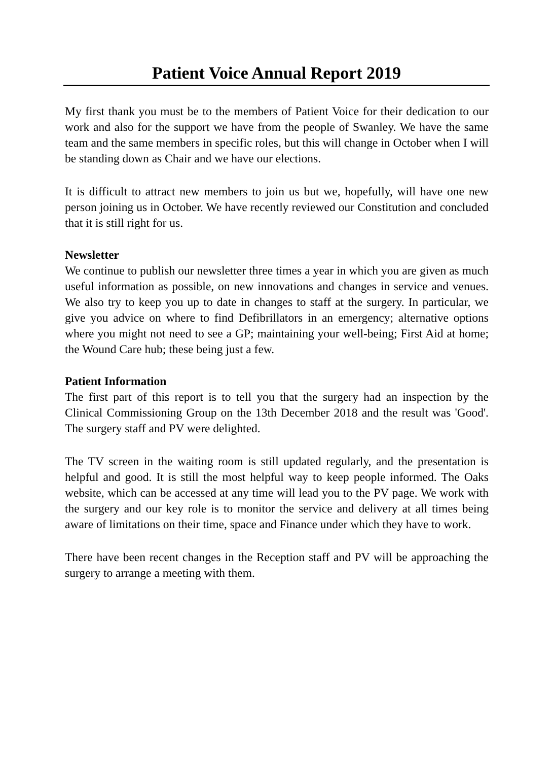Patient Voice Annual Report 2019
My first thank you must be to the members of Patient Voice for their dedication to our work and also for the support we have from the people of Swanley. We have the same team and the same members in specific roles, but this will change in October when I will be standing down as Chair and we have our elections.
It is difficult to attract new members to join us but we, hopefully, will have one new person joining us in October. We have recently reviewed our Constitution and concluded that it is still right for us.
Newsletter
We continue to publish our newsletter three times a year in which you are given as much useful information as possible, on new innovations and changes in service and venues. We also try to keep you up to date in changes to staff at the surgery. In particular, we give you advice on where to find Defibrillators in an emergency; alternative options where you might not need to see a GP; maintaining your well-being; First Aid at home; the Wound Care hub; these being just a few.
Patient Information
The first part of this report is to tell you that the surgery had an inspection by the Clinical Commissioning Group on the 13th December 2018 and the result was 'Good'. The surgery staff and PV were delighted.
The TV screen in the waiting room is still updated regularly, and the presentation is helpful and good. It is still the most helpful way to keep people informed. The Oaks website, which can be accessed at any time will lead you to the PV page. We work with the surgery and our key role is to monitor the service and delivery at all times being aware of limitations on their time, space and Finance under which they have to work.
There have been recent changes in the Reception staff and PV will be approaching the surgery to arrange a meeting with them.